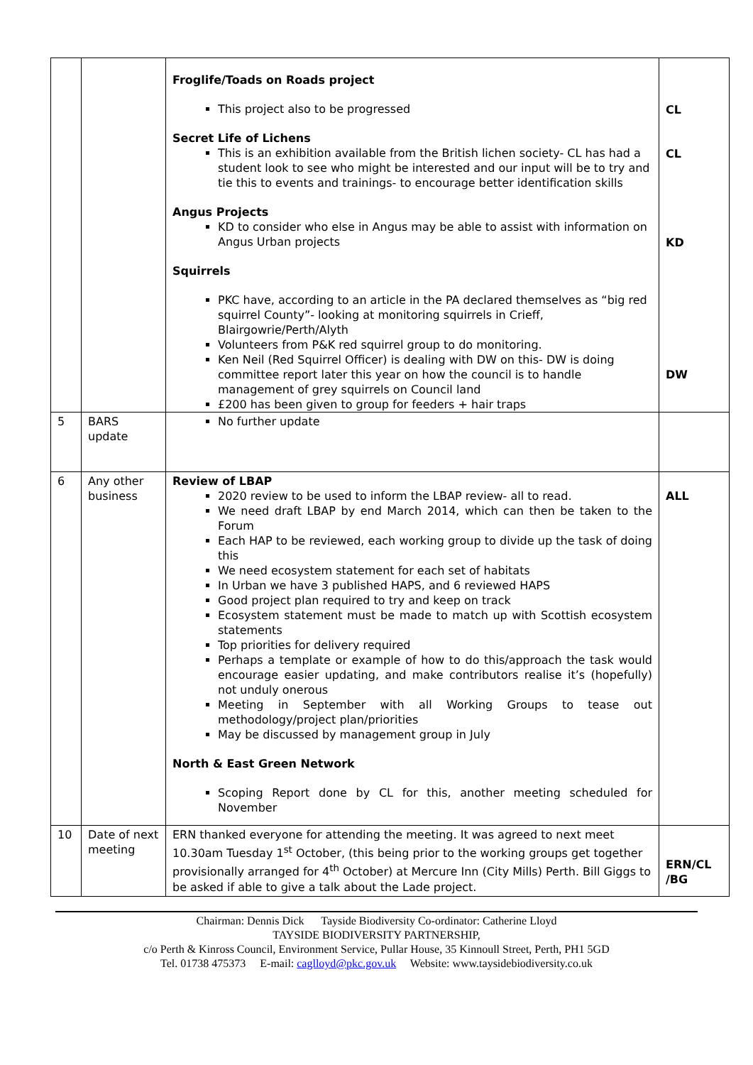| | | Froglife/Toads on Roads project This project also to be progressed Secret Life of Lichens This is an exhibition available from the British lichen society- CL has had a student look to see who might be interested and our input will be to try and tie this to events and trainings- to encourage better identification skills Angus Projects KD to consider who else in Angus may be able to assist with information on Angus Urban projects Squirrels PKC have, according to an article in the PA declared themselves as “big red squirrel County”- looking at monitoring squirrels in Crieff, Blairgowrie/Perth/Alyth Volunteers from P&K red squirrel group to do monitoring. Ken Neil (Red Squirrel Officer) is dealing with DW on this- DW is doing committee report later this year on how the council is to handle management of grey squirrels on Council land £200 has been given to group for feeders + hair traps | CL CL KD DW |
| 5 | BARS update | No further update | |
| 6 | Any other business | Review of LBAP 2020 review to be used to inform the LBAP review- all to read. We need draft LBAP by end March 2014, which can then be taken to the Forum Each HAP to be reviewed, each working group to divide up the task of doing this We need ecosystem statement for each set of habitats In Urban we have 3 published HAPS, and 6 reviewed HAPS Good project plan required to try and keep on track Ecosystem statement must be made to match up with Scottish ecosystem statements Top priorities for delivery required Perhaps a template or example of how to do this/approach the task would encourage easier updating, and make contributors realise it’s (hopefully) not unduly onerous Meeting in September with all Working Groups to tease out methodology/project plan/priorities May be discussed by management group in July North & East Green Network Scoping Report done by CL for this, another meeting scheduled for November | ALL |
| 10 | Date of next meeting | ERN thanked everyone for attending the meeting. It was agreed to next meet 10.30am Tuesday 1<sup>st</sup> October, (this being prior to the working groups get together provisionally arranged for 4<sup>th</sup> October) at Mercure Inn (City Mills) Perth. Bill Giggs to be asked if able to give a talk about the Lade project. | ERN/CL /BG |
Chairman: Dennis Dick Tayside Biodiversity Co-ordinator: Catherine Lloyd
TAYSIDE BIODIVERSITY PARTNERSHIP,
c/o Perth & Kinross Council, Environment Service, Pullar House, 35 Kinnoull Street, Perth, PH1 5GD
Tel. 01738 475373 E-mail: caglloyd@pkc.gov.uk Website: www.taysidebiodiversity.co.uk